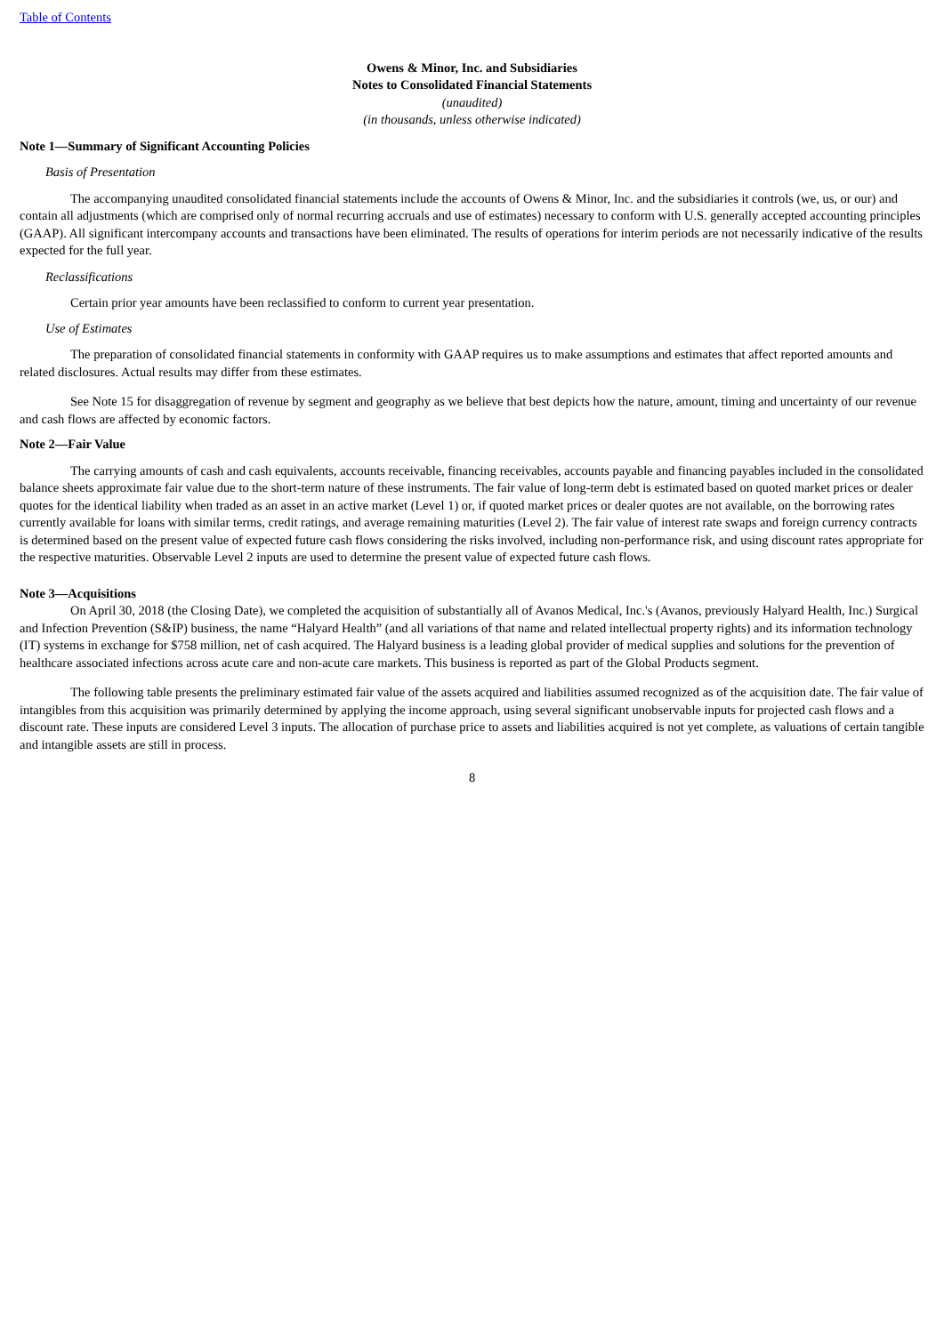Table of Contents
Owens & Minor, Inc. and Subsidiaries
Notes to Consolidated Financial Statements
(unaudited)
(in thousands, unless otherwise indicated)
Note 1—Summary of Significant Accounting Policies
Basis of Presentation
The accompanying unaudited consolidated financial statements include the accounts of Owens & Minor, Inc. and the subsidiaries it controls (we, us, or our) and contain all adjustments (which are comprised only of normal recurring accruals and use of estimates) necessary to conform with U.S. generally accepted accounting principles (GAAP). All significant intercompany accounts and transactions have been eliminated. The results of operations for interim periods are not necessarily indicative of the results expected for the full year.
Reclassifications
Certain prior year amounts have been reclassified to conform to current year presentation.
Use of Estimates
The preparation of consolidated financial statements in conformity with GAAP requires us to make assumptions and estimates that affect reported amounts and related disclosures. Actual results may differ from these estimates.
See Note 15 for disaggregation of revenue by segment and geography as we believe that best depicts how the nature, amount, timing and uncertainty of our revenue and cash flows are affected by economic factors.
Note 2—Fair Value
The carrying amounts of cash and cash equivalents, accounts receivable, financing receivables, accounts payable and financing payables included in the consolidated balance sheets approximate fair value due to the short-term nature of these instruments. The fair value of long-term debt is estimated based on quoted market prices or dealer quotes for the identical liability when traded as an asset in an active market (Level 1) or, if quoted market prices or dealer quotes are not available, on the borrowing rates currently available for loans with similar terms, credit ratings, and average remaining maturities (Level 2). The fair value of interest rate swaps and foreign currency contracts is determined based on the present value of expected future cash flows considering the risks involved, including non-performance risk, and using discount rates appropriate for the respective maturities. Observable Level 2 inputs are used to determine the present value of expected future cash flows.
Note 3—Acquisitions
On April 30, 2018 (the Closing Date), we completed the acquisition of substantially all of Avanos Medical, Inc.'s (Avanos, previously Halyard Health, Inc.) Surgical and Infection Prevention (S&IP) business, the name “Halyard Health” (and all variations of that name and related intellectual property rights) and its information technology (IT) systems in exchange for $758 million, net of cash acquired. The Halyard business is a leading global provider of medical supplies and solutions for the prevention of healthcare associated infections across acute care and non-acute care markets. This business is reported as part of the Global Products segment.
The following table presents the preliminary estimated fair value of the assets acquired and liabilities assumed recognized as of the acquisition date. The fair value of intangibles from this acquisition was primarily determined by applying the income approach, using several significant unobservable inputs for projected cash flows and a discount rate. These inputs are considered Level 3 inputs. The allocation of purchase price to assets and liabilities acquired is not yet complete, as valuations of certain tangible and intangible assets are still in process.
8